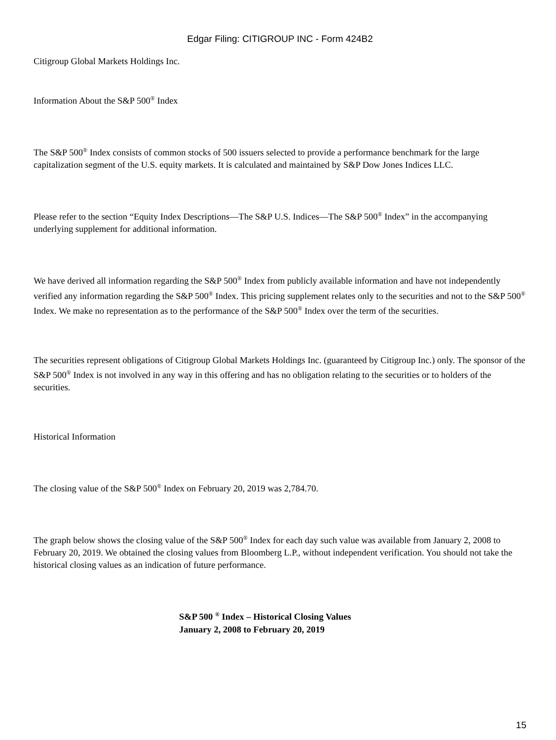Edgar Filing: CITIGROUP INC - Form 424B2
Citigroup Global Markets Holdings Inc.
Information About the S&P 500<sup>®</sup> Index
The S&P 500<sup>®</sup> Index consists of common stocks of 500 issuers selected to provide a performance benchmark for the large capitalization segment of the U.S. equity markets. It is calculated and maintained by S&P Dow Jones Indices LLC.
Please refer to the section “Equity Index Descriptions—The S&P U.S. Indices—The S&P 500<sup>®</sup> Index” in the accompanying underlying supplement for additional information.
We have derived all information regarding the S&P 500<sup>®</sup> Index from publicly available information and have not independently verified any information regarding the S&P 500<sup>®</sup> Index. This pricing supplement relates only to the securities and not to the S&P 500<sup>®</sup> Index. We make no representation as to the performance of the S&P 500<sup>®</sup> Index over the term of the securities.
The securities represent obligations of Citigroup Global Markets Holdings Inc. (guaranteed by Citigroup Inc.) only. The sponsor of the S&P 500<sup>®</sup> Index is not involved in any way in this offering and has no obligation relating to the securities or to holders of the securities.
Historical Information
The closing value of the S&P 500<sup>®</sup> Index on February 20, 2019 was 2,784.70.
The graph below shows the closing value of the S&P 500<sup>®</sup> Index for each day such value was available from January 2, 2008 to February 20, 2019. We obtained the closing values from Bloomberg L.P., without independent verification. You should not take the historical closing values as an indication of future performance.
S&P 500 <sup>®</sup> Index – Historical Closing Values
January 2, 2008 to February 20, 2019
15